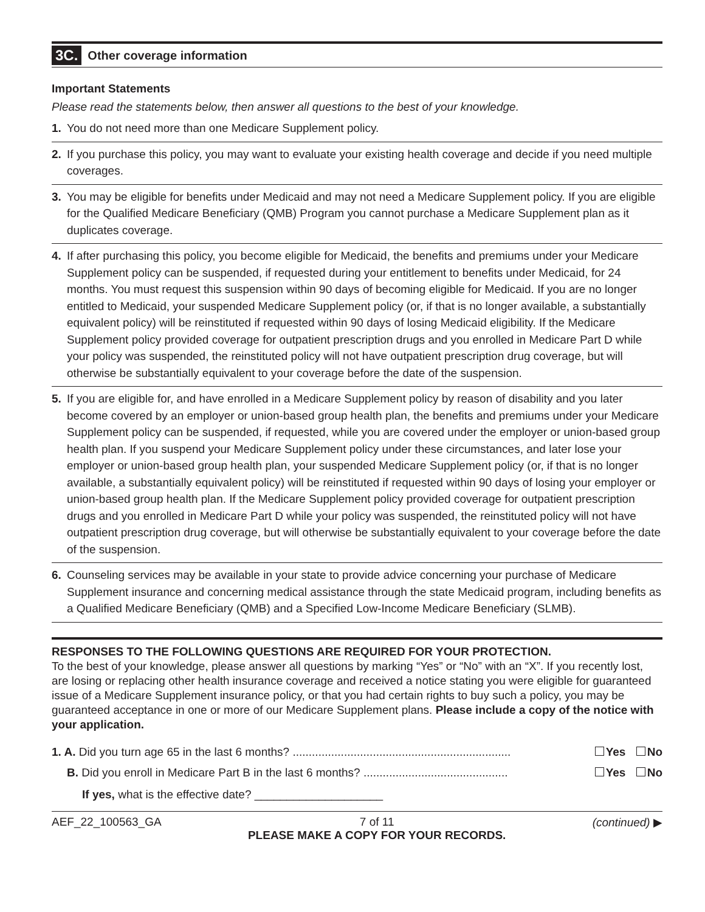3C. Other coverage information
Important Statements
Please read the statements below, then answer all questions to the best of your knowledge.
1. You do not need more than one Medicare Supplement policy.
2. If you purchase this policy, you may want to evaluate your existing health coverage and decide if you need multiple coverages.
3. You may be eligible for benefits under Medicaid and may not need a Medicare Supplement policy. If you are eligible for the Qualified Medicare Beneficiary (QMB) Program you cannot purchase a Medicare Supplement plan as it duplicates coverage.
4. If after purchasing this policy, you become eligible for Medicaid, the benefits and premiums under your Medicare Supplement policy can be suspended, if requested during your entitlement to benefits under Medicaid, for 24 months. You must request this suspension within 90 days of becoming eligible for Medicaid. If you are no longer entitled to Medicaid, your suspended Medicare Supplement policy (or, if that is no longer available, a substantially equivalent policy) will be reinstituted if requested within 90 days of losing Medicaid eligibility. If the Medicare Supplement policy provided coverage for outpatient prescription drugs and you enrolled in Medicare Part D while your policy was suspended, the reinstituted policy will not have outpatient prescription drug coverage, but will otherwise be substantially equivalent to your coverage before the date of the suspension.
5. If you are eligible for, and have enrolled in a Medicare Supplement policy by reason of disability and you later become covered by an employer or union-based group health plan, the benefits and premiums under your Medicare Supplement policy can be suspended, if requested, while you are covered under the employer or union-based group health plan. If you suspend your Medicare Supplement policy under these circumstances, and later lose your employer or union-based group health plan, your suspended Medicare Supplement policy (or, if that is no longer available, a substantially equivalent policy) will be reinstituted if requested within 90 days of losing your employer or union-based group health plan. If the Medicare Supplement policy provided coverage for outpatient prescription drugs and you enrolled in Medicare Part D while your policy was suspended, the reinstituted policy will not have outpatient prescription drug coverage, but will otherwise be substantially equivalent to your coverage before the date of the suspension.
6. Counseling services may be available in your state to provide advice concerning your purchase of Medicare Supplement insurance and concerning medical assistance through the state Medicaid program, including benefits as a Qualified Medicare Beneficiary (QMB) and a Specified Low-Income Medicare Beneficiary (SLMB).
RESPONSES TO THE FOLLOWING QUESTIONS ARE REQUIRED FOR YOUR PROTECTION.
To the best of your knowledge, please answer all questions by marking “Yes” or “No” with an “X”. If you recently lost, are losing or replacing other health insurance coverage and received a notice stating you were eligible for guaranteed issue of a Medicare Supplement insurance policy, or that you had certain rights to buy such a policy, you may be guaranteed acceptance in one or more of our Medicare Supplement plans. Please include a copy of the notice with your application.
1. A. Did you turn age 65 in the last 6 months? .................................................................... Yes No
B. Did you enroll in Medicare Part B in the last 6 months? ............................................. Yes No
If yes, what is the effective date? ____________________
AEF_22_100563_GA 7 of 11
PLEASE MAKE A COPY FOR YOUR RECORDS. (continued) ▶